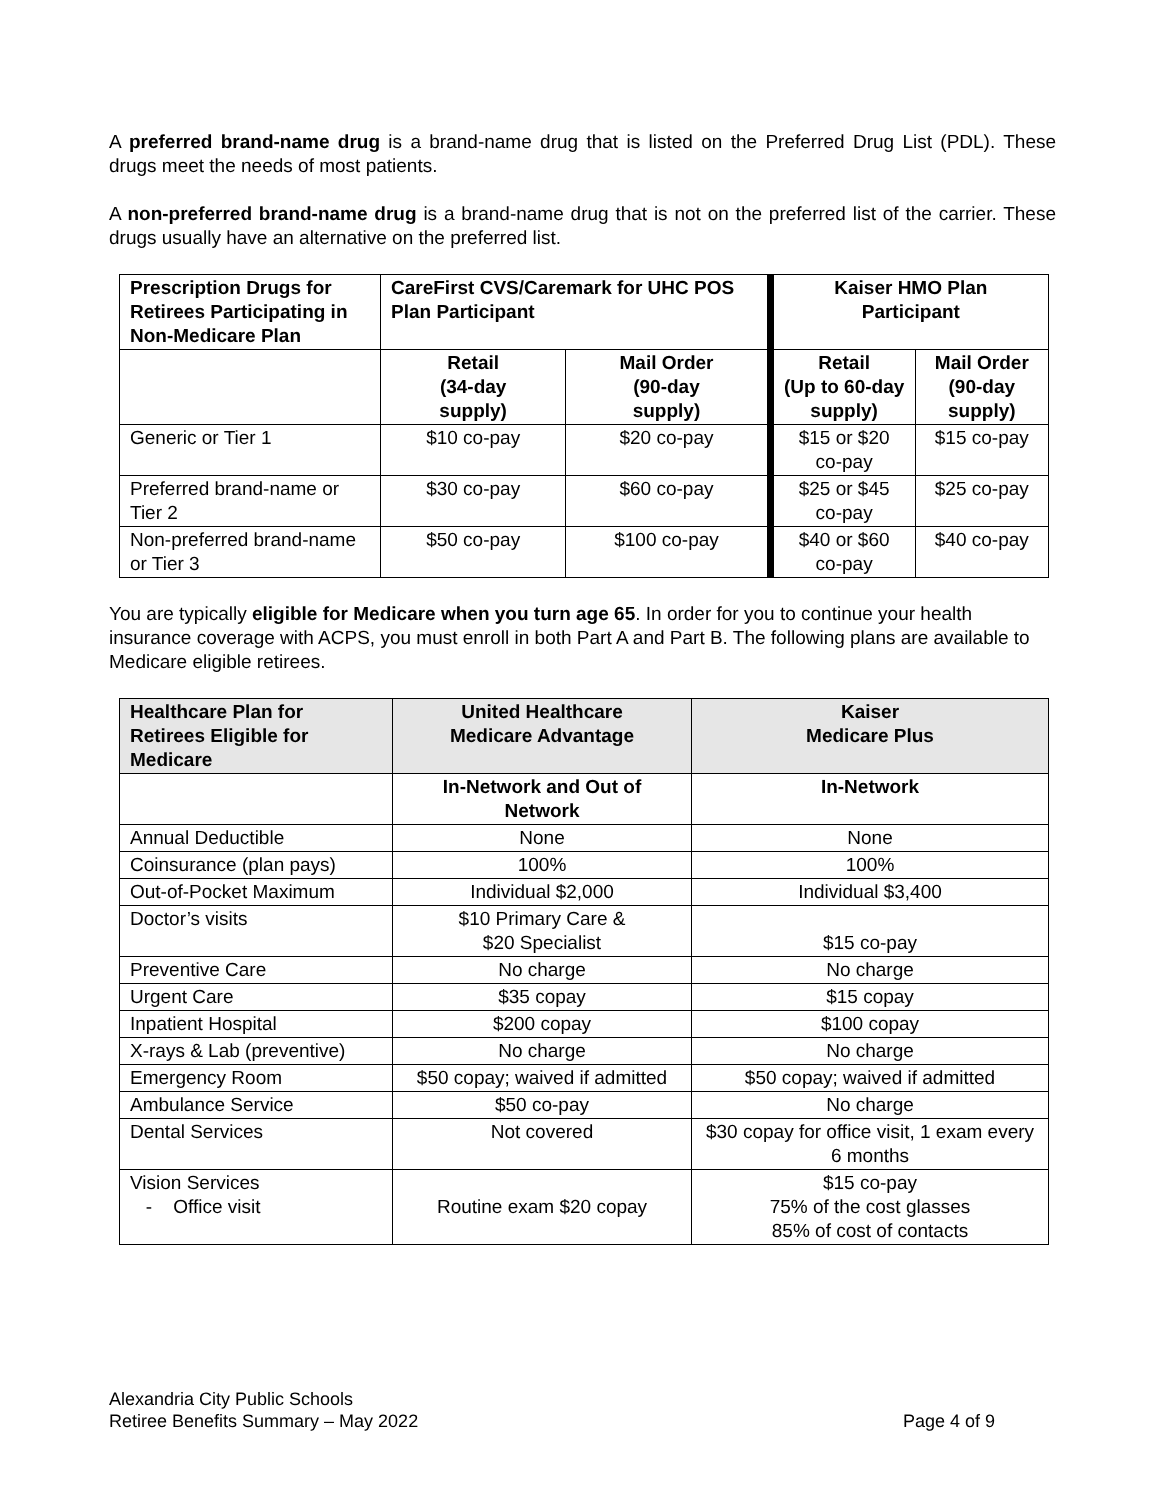A preferred brand-name drug is a brand-name drug that is listed on the Preferred Drug List (PDL). These drugs meet the needs of most patients.
A non-preferred brand-name drug is a brand-name drug that is not on the preferred list of the carrier. These drugs usually have an alternative on the preferred list.
| Prescription Drugs for Retirees Participating in Non-Medicare Plan | CareFirst CVS/Caremark for UHC POS Plan Participant | | Kaiser HMO Plan Participant | |
| --- | --- | --- | --- | --- |
| | Retail (34-day supply) | Mail Order (90-day supply) | Retail (Up to 60-day supply) | Mail Order (90-day supply) |
| Generic or Tier 1 | $10 co-pay | $20 co-pay | $15 or $20 co-pay | $15 co-pay |
| Preferred brand-name or Tier 2 | $30 co-pay | $60 co-pay | $25 or $45 co-pay | $25 co-pay |
| Non-preferred brand-name or Tier 3 | $50 co-pay | $100 co-pay | $40 or $60 co-pay | $40 co-pay |
You are typically eligible for Medicare when you turn age 65. In order for you to continue your health insurance coverage with ACPS, you must enroll in both Part A and Part B. The following plans are available to Medicare eligible retirees.
| Healthcare Plan for Retirees Eligible for Medicare | United Healthcare Medicare Advantage | Kaiser Medicare Plus |
| --- | --- | --- |
| | In-Network and Out of Network | In-Network |
| Annual Deductible | None | None |
| Coinsurance (plan pays) | 100% | 100% |
| Out-of-Pocket Maximum | Individual $2,000 | Individual $3,400 |
| Doctor’s visits | $10 Primary Care & $20 Specialist | $15 co-pay |
| Preventive Care | No charge | No charge |
| Urgent Care | $35 copay | $15 copay |
| Inpatient Hospital | $200 copay | $100 copay |
| X-rays & Lab (preventive) | No charge | No charge |
| Emergency Room | $50 copay; waived if admitted | $50 copay; waived if admitted |
| Ambulance Service | $50 co-pay | No charge |
| Dental Services | Not covered | $30 copay for office visit, 1 exam every 6 months |
| Vision Services - Office visit | Routine exam $20 copay | $15 co-pay 75% of the cost glasses 85% of cost of contacts |
Alexandria City Public Schools
Retiree Benefits Summary – May 2022
Page 4 of 9